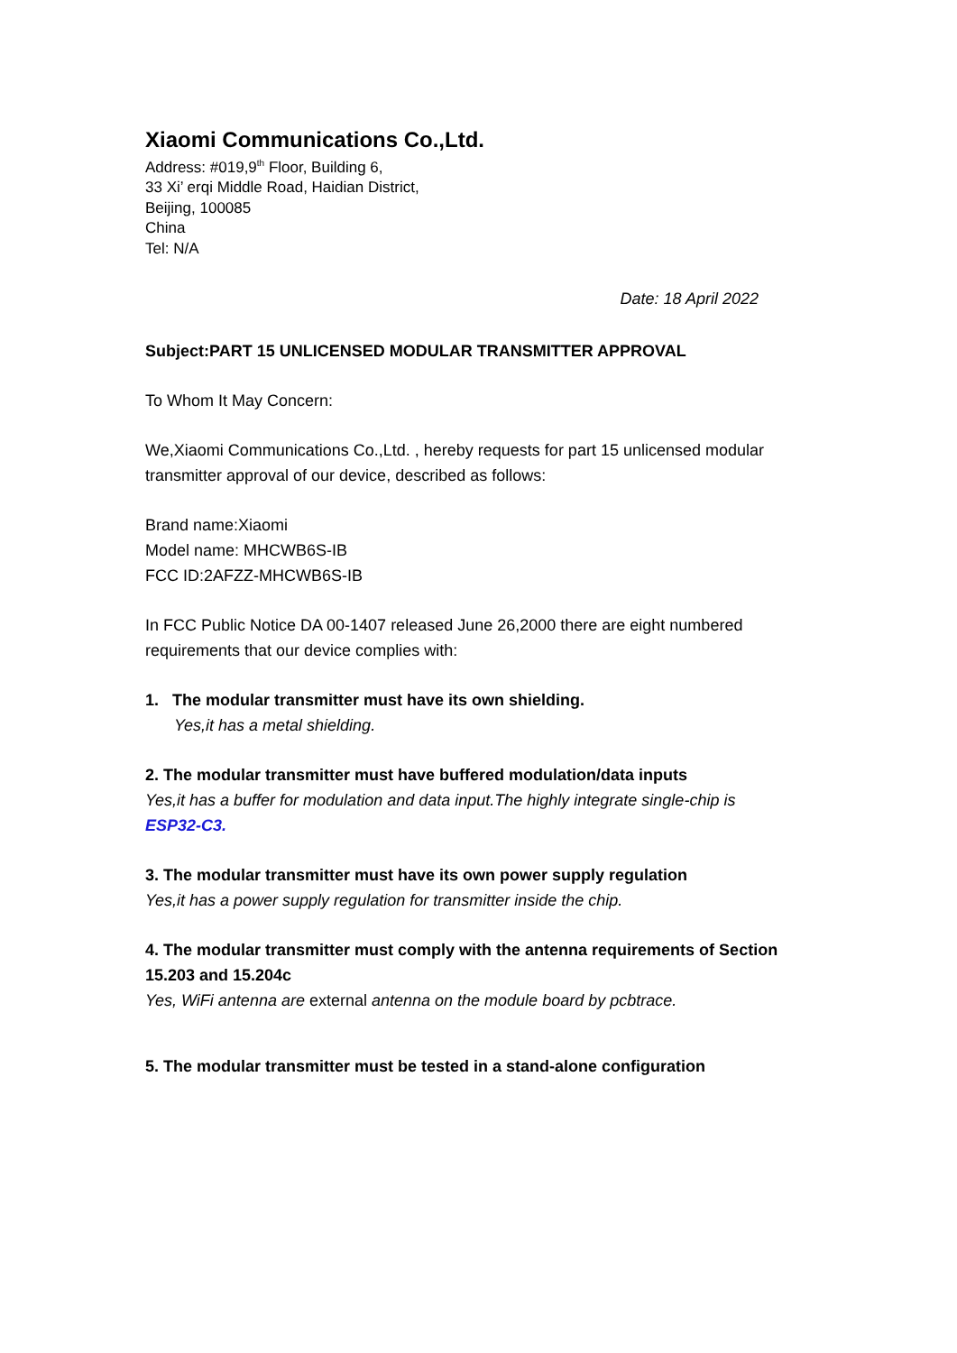Xiaomi Communications Co.,Ltd.
Address: #019,9<sup>th</sup> Floor, Building 6,
33 Xi’ erqi Middle Road, Haidian District,
Beijing, 100085
China
Tel: N/A
Date: 18 April 2022
Subject:PART 15 UNLICENSED MODULAR TRANSMITTER APPROVAL
To Whom It May Concern:
We,Xiaomi Communications Co.,Ltd. , hereby requests for part 15 unlicensed modular transmitter approval of our device, described as follows:
Brand name:Xiaomi
Model name: MHCWB6S-IB
FCC ID:2AFZZ-MHCWB6S-IB
In FCC Public Notice DA 00-1407 released June 26,2000 there are eight numbered requirements that our device complies with:
1. The modular transmitter must have its own shielding.
Yes,it has a metal shielding.
2. The modular transmitter must have buffered modulation/data inputs
Yes,it has a buffer for modulation and data input.The highly integrate single-chip is
ESP32-C3.
3. The modular transmitter must have its own power supply regulation
Yes,it has a power supply regulation for transmitter inside the chip.
4. The modular transmitter must comply with the antenna requirements of Section 15.203 and 15.204c
Yes, WiFi antenna are external antenna on the module board by pcbtrace.
5. The modular transmitter must be tested in a stand-alone configuration